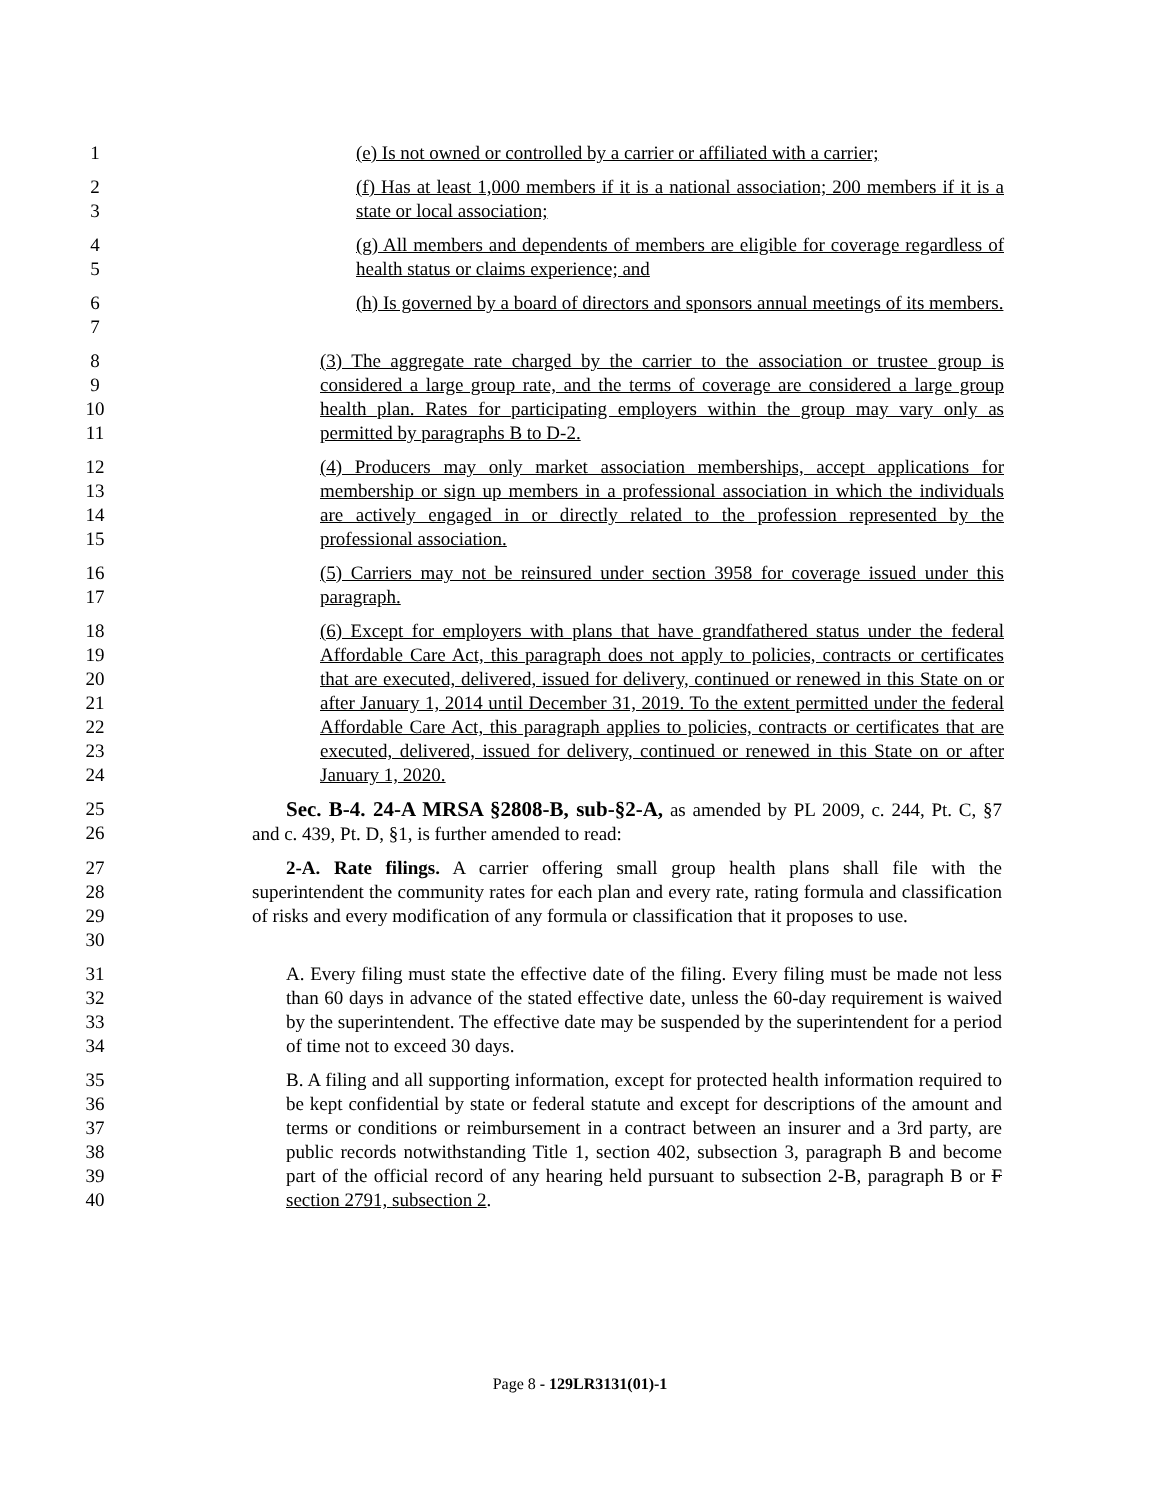1 (e) Is not owned or controlled by a carrier or affiliated with a carrier;
2
3
(f) Has at least 1,000 members if it is a national association; 200 members if it is a state or local association;
4
5
(g) All members and dependents of members are eligible for coverage regardless of health status or claims experience; and
6
7
(h) Is governed by a board of directors and sponsors annual meetings of its members.
8
9
10
11
(3) The aggregate rate charged by the carrier to the association or trustee group is considered a large group rate, and the terms of coverage are considered a large group health plan. Rates for participating employers within the group may vary only as permitted by paragraphs B to D-2.
12
13
14
15
(4) Producers may only market association memberships, accept applications for membership or sign up members in a professional association in which the individuals are actively engaged in or directly related to the profession represented by the professional association.
16
17
(5) Carriers may not be reinsured under section 3958 for coverage issued under this paragraph.
18
19
20
21
22
23
24
(6) Except for employers with plans that have grandfathered status under the federal Affordable Care Act, this paragraph does not apply to policies, contracts or certificates that are executed, delivered, issued for delivery, continued or renewed in this State on or after January 1, 2014 until December 31, 2019. To the extent permitted under the federal Affordable Care Act, this paragraph applies to policies, contracts or certificates that are executed, delivered, issued for delivery, continued or renewed in this State on or after January 1, 2020.
25
26
Sec. B-4. 24-A MRSA §2808-B, sub-§2-A, as amended by PL 2009, c. 244, Pt. C, §7 and c. 439, Pt. D, §1, is further amended to read:
27
28
29
30
2-A. Rate filings. A carrier offering small group health plans shall file with the superintendent the community rates for each plan and every rate, rating formula and classification of risks and every modification of any formula or classification that it proposes to use.
31
32
33
34
A. Every filing must state the effective date of the filing. Every filing must be made not less than 60 days in advance of the stated effective date, unless the 60-day requirement is waived by the superintendent. The effective date may be suspended by the superintendent for a period of time not to exceed 30 days.
35
36
37
38
39
40
B. A filing and all supporting information, except for protected health information required to be kept confidential by state or federal statute and except for descriptions of the amount and terms or conditions or reimbursement in a contract between an insurer and a 3rd party, are public records notwithstanding Title 1, section 402, subsection 3, paragraph B and become part of the official record of any hearing held pursuant to subsection 2-B, paragraph B or F section 2791, subsection 2.
Page 8 - 129LR3131(01)-1